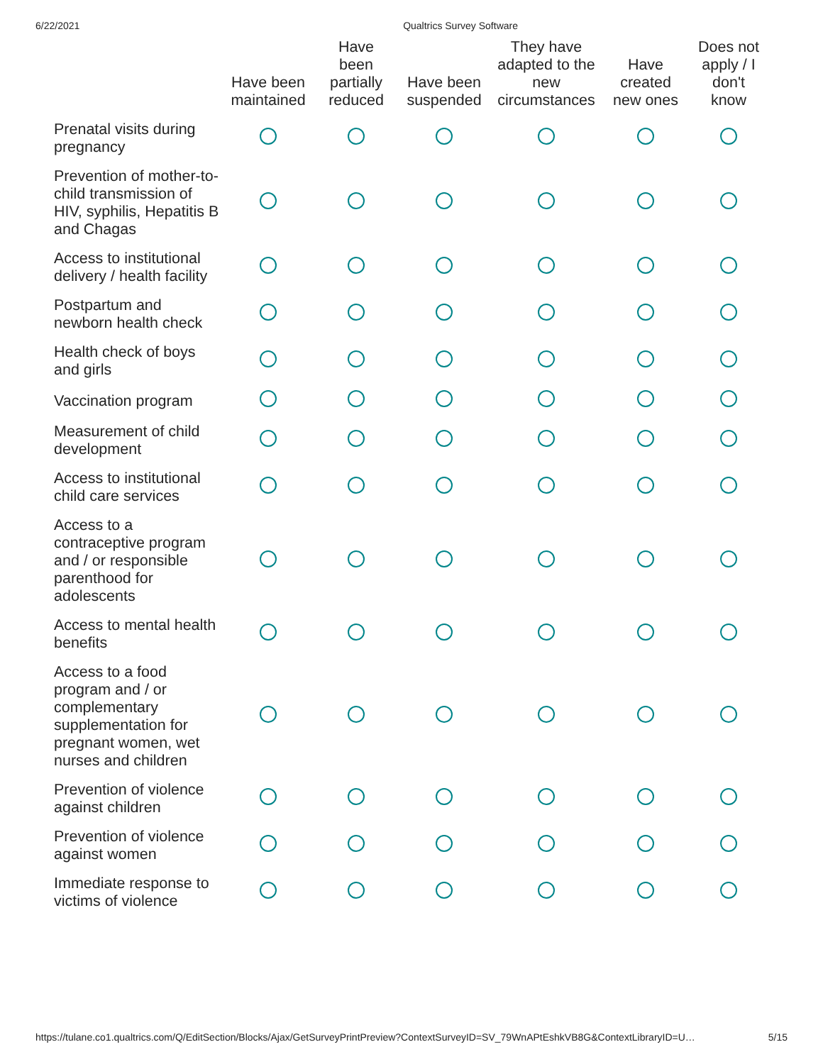6/22/2021 Qualtrics Survey Software
| | Have been maintained | Have been partially reduced | Have been suspended | They have adapted to the new circumstances | Have created new ones | Does not apply / I don't know |
| --- | --- | --- | --- | --- | --- | --- |
| Prenatal visits during pregnancy | | | | | | |
| Prevention of mother-to-child transmission of HIV, syphilis, Hepatitis B and Chagas | | | | | | |
| Access to institutional delivery / health facility | | | | | | |
| Postpartum and newborn health check | | | | | | |
| Health check of boys and girls | | | | | | |
| Vaccination program | | | | | | |
| Measurement of child development | | | | | | |
| Access to institutional child care services | | | | | | |
| Access to a contraceptive program and / or responsible parenthood for adolescents | | | | | | |
| Access to mental health benefits | | | | | | |
| Access to a food program and / or complementary supplementation for pregnant women, wet nurses and children | | | | | | |
| Prevention of violence against children | | | | | | |
| Prevention of violence against women | | | | | | |
| Immediate response to victims of violence | | | | | | |
https://tulane.co1.qualtrics.com/Q/EditSection/Blocks/Ajax/GetSurveyPrintPreview?ContextSurveyID=SV_79WnAPtEshkVB8G&ContextLibraryID=U… 5/15